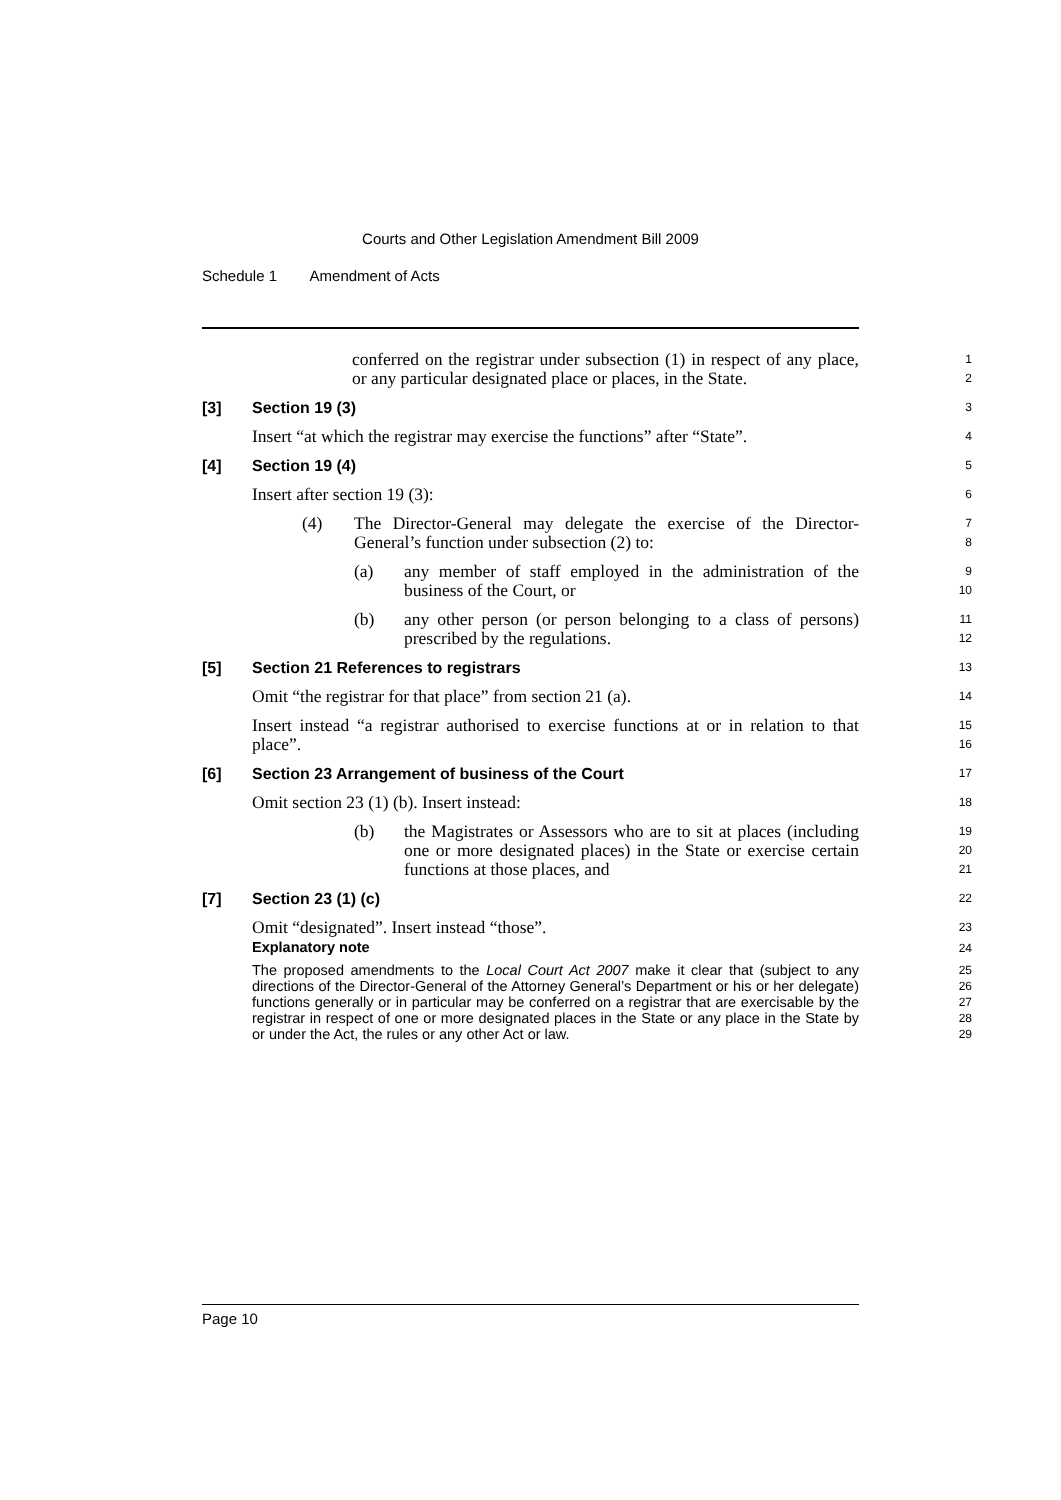Courts and Other Legislation Amendment Bill 2009
Schedule 1 Amendment of Acts
conferred on the registrar under subsection (1) in respect of any place, or any particular designated place or places, in the State.
1
2
[3] Section 19 (3)
3
Insert “at which the registrar may exercise the functions” after “State”.
4
[4] Section 19 (4)
5
Insert after section 19 (3):
6
(4) The Director-General may delegate the exercise of the Director-General’s function under subsection (2) to:
7
8
(a) any member of staff employed in the administration of the business of the Court, or
9
10
(b) any other person (or person belonging to a class of persons) prescribed by the regulations.
11
12
[5] Section 21 References to registrars
13
Omit “the registrar for that place” from section 21 (a).
14
Insert instead “a registrar authorised to exercise functions at or in relation to that place”.
15
16
[6] Section 23 Arrangement of business of the Court
17
Omit section 23 (1) (b). Insert instead:
18
(b) the Magistrates or Assessors who are to sit at places (including one or more designated places) in the State or exercise certain functions at those places, and
19
20
21
[7] Section 23 (1) (c)
22
Omit “designated”. Insert instead “those”.
23
Explanatory note
24
The proposed amendments to the Local Court Act 2007 make it clear that (subject to any directions of the Director-General of the Attorney General’s Department or his or her delegate) functions generally or in particular may be conferred on a registrar that are exercisable by the registrar in respect of one or more designated places in the State or any place in the State by or under the Act, the rules or any other Act or law.
25
26
27
28
29
Page 10